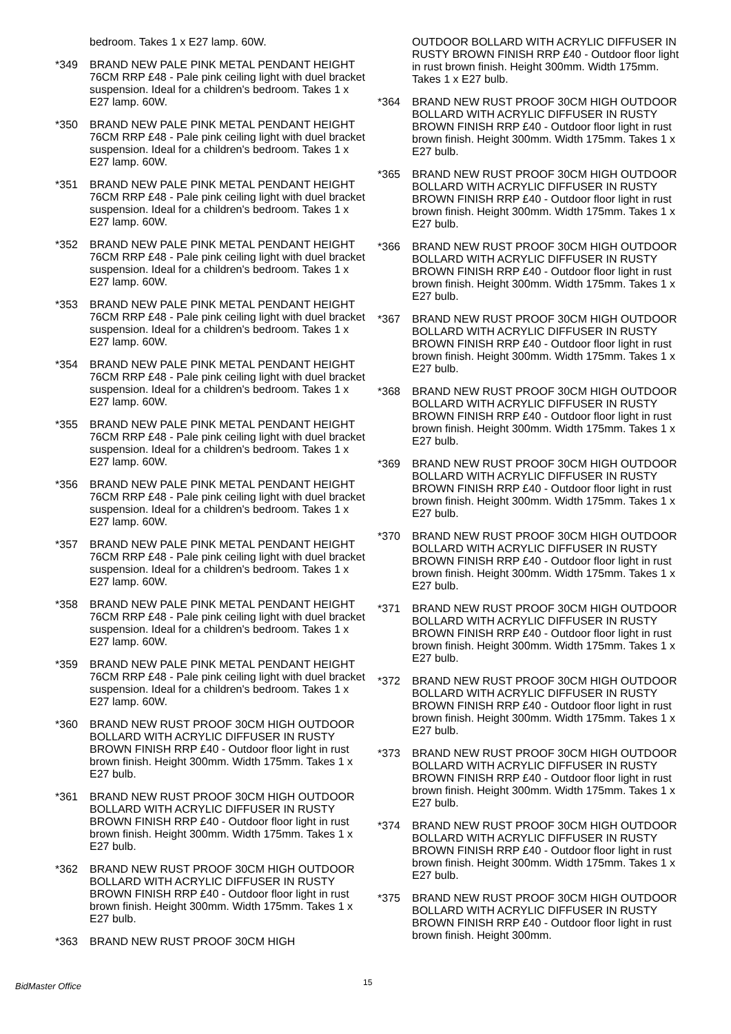bedroom. Takes 1 x E27 lamp. 60W.
*349 BRAND NEW PALE PINK METAL PENDANT HEIGHT 76CM RRP £48 - Pale pink ceiling light with duel bracket suspension. Ideal for a children's bedroom. Takes 1 x E27 lamp. 60W.
*350 BRAND NEW PALE PINK METAL PENDANT HEIGHT 76CM RRP £48 - Pale pink ceiling light with duel bracket suspension. Ideal for a children's bedroom. Takes 1 x E27 lamp. 60W.
*351 BRAND NEW PALE PINK METAL PENDANT HEIGHT 76CM RRP £48 - Pale pink ceiling light with duel bracket suspension. Ideal for a children's bedroom. Takes 1 x E27 lamp. 60W.
*352 BRAND NEW PALE PINK METAL PENDANT HEIGHT 76CM RRP £48 - Pale pink ceiling light with duel bracket suspension. Ideal for a children's bedroom. Takes 1 x E27 lamp. 60W.
*353 BRAND NEW PALE PINK METAL PENDANT HEIGHT 76CM RRP £48 - Pale pink ceiling light with duel bracket suspension. Ideal for a children's bedroom. Takes 1 x E27 lamp. 60W.
*354 BRAND NEW PALE PINK METAL PENDANT HEIGHT 76CM RRP £48 - Pale pink ceiling light with duel bracket suspension. Ideal for a children's bedroom. Takes 1 x E27 lamp. 60W.
*355 BRAND NEW PALE PINK METAL PENDANT HEIGHT 76CM RRP £48 - Pale pink ceiling light with duel bracket suspension. Ideal for a children's bedroom. Takes 1 x E27 lamp. 60W.
*356 BRAND NEW PALE PINK METAL PENDANT HEIGHT 76CM RRP £48 - Pale pink ceiling light with duel bracket suspension. Ideal for a children's bedroom. Takes 1 x E27 lamp. 60W.
*357 BRAND NEW PALE PINK METAL PENDANT HEIGHT 76CM RRP £48 - Pale pink ceiling light with duel bracket suspension. Ideal for a children's bedroom. Takes 1 x E27 lamp. 60W.
*358 BRAND NEW PALE PINK METAL PENDANT HEIGHT 76CM RRP £48 - Pale pink ceiling light with duel bracket suspension. Ideal for a children's bedroom. Takes 1 x E27 lamp. 60W.
*359 BRAND NEW PALE PINK METAL PENDANT HEIGHT 76CM RRP £48 - Pale pink ceiling light with duel bracket suspension. Ideal for a children's bedroom. Takes 1 x E27 lamp. 60W.
*360 BRAND NEW RUST PROOF 30CM HIGH OUTDOOR BOLLARD WITH ACRYLIC DIFFUSER IN RUSTY BROWN FINISH RRP £40 - Outdoor floor light in rust brown finish. Height 300mm. Width 175mm. Takes 1 x E27 bulb.
*361 BRAND NEW RUST PROOF 30CM HIGH OUTDOOR BOLLARD WITH ACRYLIC DIFFUSER IN RUSTY BROWN FINISH RRP £40 - Outdoor floor light in rust brown finish. Height 300mm. Width 175mm. Takes 1 x E27 bulb.
*362 BRAND NEW RUST PROOF 30CM HIGH OUTDOOR BOLLARD WITH ACRYLIC DIFFUSER IN RUSTY BROWN FINISH RRP £40 - Outdoor floor light in rust brown finish. Height 300mm. Width 175mm. Takes 1 x E27 bulb.
*363 BRAND NEW RUST PROOF 30CM HIGH
OUTDOOR BOLLARD WITH ACRYLIC DIFFUSER IN RUSTY BROWN FINISH RRP £40 - Outdoor floor light in rust brown finish. Height 300mm. Width 175mm. Takes 1 x E27 bulb.
*364 BRAND NEW RUST PROOF 30CM HIGH OUTDOOR BOLLARD WITH ACRYLIC DIFFUSER IN RUSTY BROWN FINISH RRP £40 - Outdoor floor light in rust brown finish. Height 300mm. Width 175mm. Takes 1 x E27 bulb.
*365 BRAND NEW RUST PROOF 30CM HIGH OUTDOOR BOLLARD WITH ACRYLIC DIFFUSER IN RUSTY BROWN FINISH RRP £40 - Outdoor floor light in rust brown finish. Height 300mm. Width 175mm. Takes 1 x E27 bulb.
*366 BRAND NEW RUST PROOF 30CM HIGH OUTDOOR BOLLARD WITH ACRYLIC DIFFUSER IN RUSTY BROWN FINISH RRP £40 - Outdoor floor light in rust brown finish. Height 300mm. Width 175mm. Takes 1 x E27 bulb.
*367 BRAND NEW RUST PROOF 30CM HIGH OUTDOOR BOLLARD WITH ACRYLIC DIFFUSER IN RUSTY BROWN FINISH RRP £40 - Outdoor floor light in rust brown finish. Height 300mm. Width 175mm. Takes 1 x E27 bulb.
*368 BRAND NEW RUST PROOF 30CM HIGH OUTDOOR BOLLARD WITH ACRYLIC DIFFUSER IN RUSTY BROWN FINISH RRP £40 - Outdoor floor light in rust brown finish. Height 300mm. Width 175mm. Takes 1 x E27 bulb.
*369 BRAND NEW RUST PROOF 30CM HIGH OUTDOOR BOLLARD WITH ACRYLIC DIFFUSER IN RUSTY BROWN FINISH RRP £40 - Outdoor floor light in rust brown finish. Height 300mm. Width 175mm. Takes 1 x E27 bulb.
*370 BRAND NEW RUST PROOF 30CM HIGH OUTDOOR BOLLARD WITH ACRYLIC DIFFUSER IN RUSTY BROWN FINISH RRP £40 - Outdoor floor light in rust brown finish. Height 300mm. Width 175mm. Takes 1 x E27 bulb.
*371 BRAND NEW RUST PROOF 30CM HIGH OUTDOOR BOLLARD WITH ACRYLIC DIFFUSER IN RUSTY BROWN FINISH RRP £40 - Outdoor floor light in rust brown finish. Height 300mm. Width 175mm. Takes 1 x E27 bulb.
*372 BRAND NEW RUST PROOF 30CM HIGH OUTDOOR BOLLARD WITH ACRYLIC DIFFUSER IN RUSTY BROWN FINISH RRP £40 - Outdoor floor light in rust brown finish. Height 300mm. Width 175mm. Takes 1 x E27 bulb.
*373 BRAND NEW RUST PROOF 30CM HIGH OUTDOOR BOLLARD WITH ACRYLIC DIFFUSER IN RUSTY BROWN FINISH RRP £40 - Outdoor floor light in rust brown finish. Height 300mm. Width 175mm. Takes 1 x E27 bulb.
*374 BRAND NEW RUST PROOF 30CM HIGH OUTDOOR BOLLARD WITH ACRYLIC DIFFUSER IN RUSTY BROWN FINISH RRP £40 - Outdoor floor light in rust brown finish. Height 300mm. Width 175mm. Takes 1 x E27 bulb.
*375 BRAND NEW RUST PROOF 30CM HIGH OUTDOOR BOLLARD WITH ACRYLIC DIFFUSER IN RUSTY BROWN FINISH RRP £40 - Outdoor floor light in rust brown finish. Height 300mm.
BidMaster Office 15